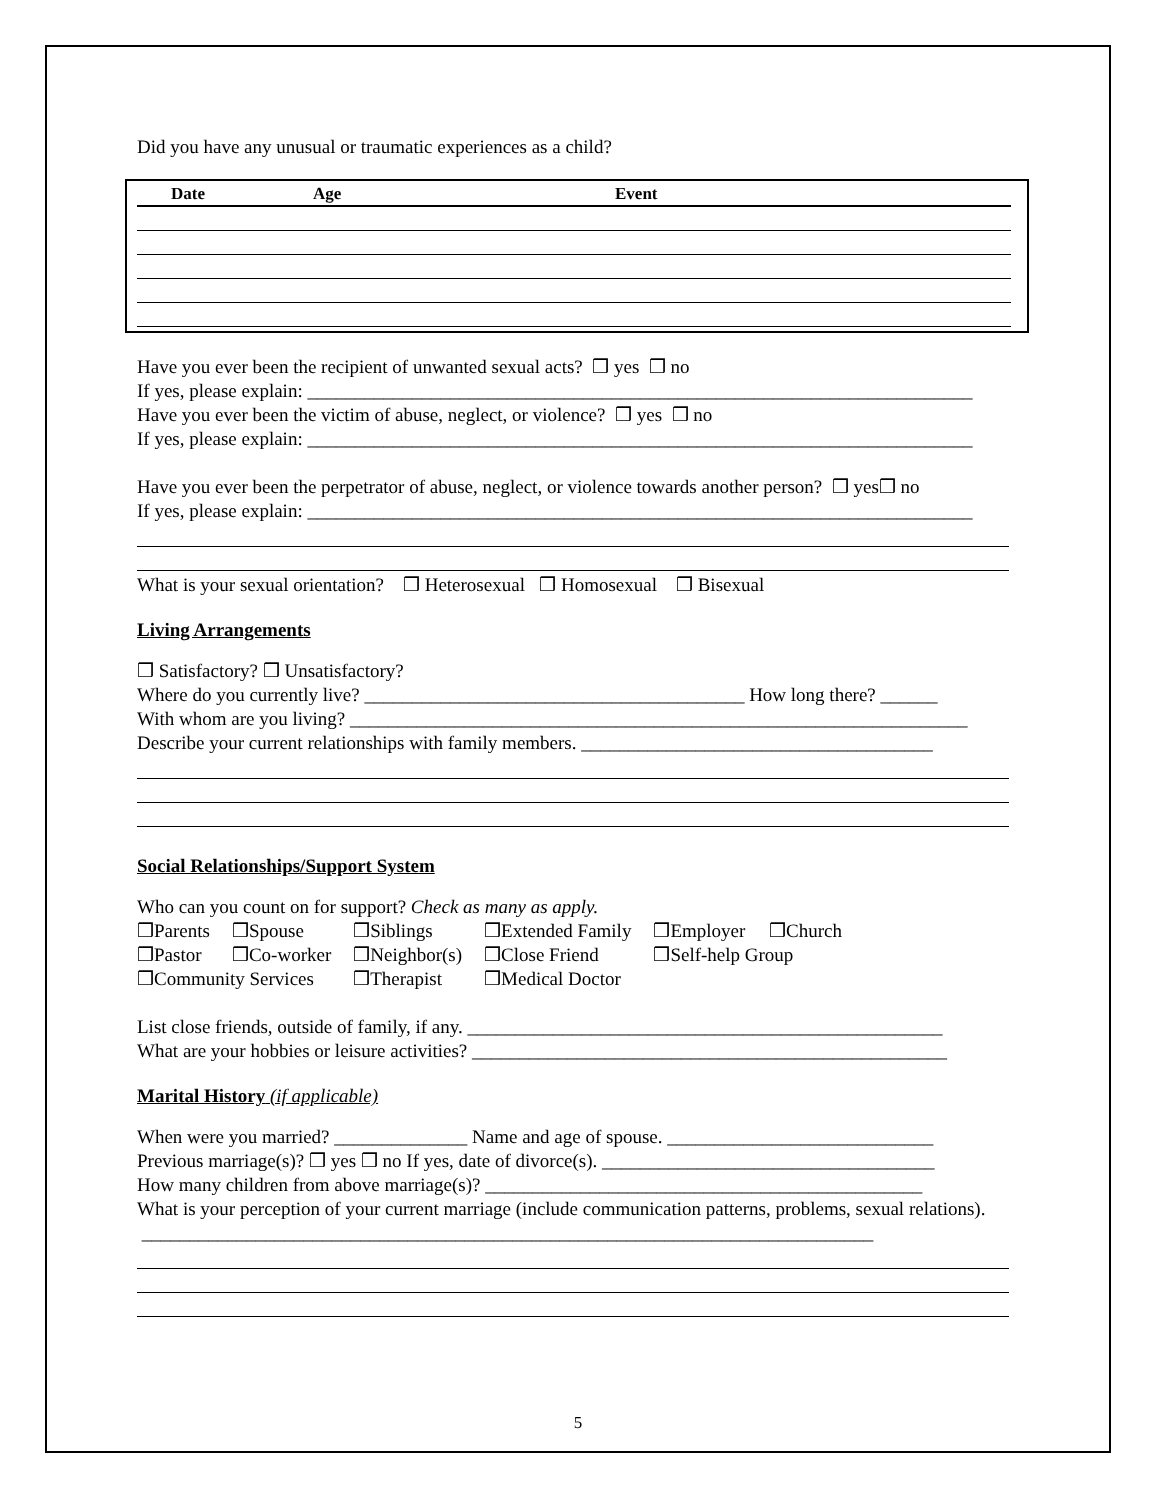Did you have any unusual or traumatic experiences as a child?
| Date | Age | Event |
| --- | --- | --- |
Have you ever been the recipient of unwanted sexual acts? ❒ yes ❒ no
If yes, please explain: ______________________________________________________________________
Have you ever been the victim of abuse, neglect, or violence? ❒ yes ❒ no
If yes, please explain: ______________________________________________________________________
Have you ever been the perpetrator of abuse, neglect, or violence towards another person? ❒ yes❒ no
If yes, please explain: ______________________________________________________________________
What is your sexual orientation? ❒ Heterosexual ❒ Homosexual ❒ Bisexual
Living Arrangements
❒ Satisfactory? ❒ Unsatisfactory?
Where do you currently live? ________________________________________ How long there? ______
With whom are you living? _________________________________________________________________
Describe your current relationships with family members. _____________________________________
Social Relationships/Support System
Who can you count on for support? Check as many as apply.
| ❒Parents | ❒Spouse | ❒Siblings | ❒Extended Family | ❒Employer ❒Church |
| ❒Pastor | ❒Co-worker | ❒Neighbor(s) | ❒Close Friend | ❒Self-help Group |
| ❒Community Services | | ❒Therapist | ❒Medical Doctor | |
List close friends, outside of family, if any. __________________________________________________
What are your hobbies or leisure activities? __________________________________________________
Marital History (if applicable)
When were you married? ______________ Name and age of spouse. ____________________________
Previous marriage(s)? ❒ yes ❒ no If yes, date of divorce(s). ___________________________________
How many children from above marriage(s)? ______________________________________________
What is your perception of your current marriage (include communication patterns, problems, sexual relations). _____________________________________________________________________________
5